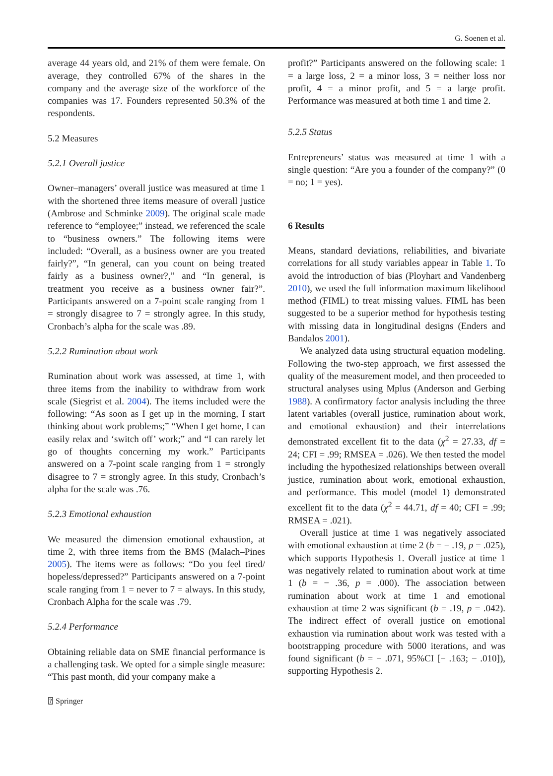G. Soenen et al.
average 44 years old, and 21% of them were female. On average, they controlled 67% of the shares in the company and the average size of the workforce of the companies was 17. Founders represented 50.3% of the respondents.
5.2 Measures
5.2.1 Overall justice
Owner–managers’ overall justice was measured at time 1 with the shortened three items measure of overall justice (Ambrose and Schminke 2009). The original scale made reference to “employee;” instead, we referenced the scale to “business owners.” The following items were included: “Overall, as a business owner are you treated fairly?”, “In general, can you count on being treated fairly as a business owner?,” and “In general, is treatment you receive as a business owner fair?”. Participants answered on a 7-point scale ranging from 1 = strongly disagree to 7 = strongly agree. In this study, Cronbach’s alpha for the scale was .89.
5.2.2 Rumination about work
Rumination about work was assessed, at time 1, with three items from the inability to withdraw from work scale (Siegrist et al. 2004). The items included were the following: “As soon as I get up in the morning, I start thinking about work problems;” “When I get home, I can easily relax and ‘switch off’ work;” and “I can rarely let go of thoughts concerning my work.” Participants answered on a 7-point scale ranging from 1 = strongly disagree to 7 = strongly agree. In this study, Cronbach’s alpha for the scale was .76.
5.2.3 Emotional exhaustion
We measured the dimension emotional exhaustion, at time 2, with three items from the BMS (Malach–Pines 2005). The items were as follows: “Do you feel tired/ hopeless/depressed?” Participants answered on a 7-point scale ranging from 1 = never to 7 = always. In this study, Cronbach Alpha for the scale was .79.
5.2.4 Performance
Obtaining reliable data on SME financial performance is a challenging task. We opted for a simple single measure: “This past month, did your company make a
profit?” Participants answered on the following scale: 1 = a large loss, 2 = a minor loss, 3 = neither loss nor profit, 4 = a minor profit, and 5 = a large profit. Performance was measured at both time 1 and time 2.
5.2.5 Status
Entrepreneurs’ status was measured at time 1 with a single question: “Are you a founder of the company?” (0 = no; 1 = yes).
6 Results
Means, standard deviations, reliabilities, and bivariate correlations for all study variables appear in Table 1. To avoid the introduction of bias (Ployhart and Vandenberg 2010), we used the full information maximum likelihood method (FIML) to treat missing values. FIML has been suggested to be a superior method for hypothesis testing with missing data in longitudinal designs (Enders and Bandalos 2001).
We analyzed data using structural equation modeling. Following the two-step approach, we first assessed the quality of the measurement model, and then proceeded to structural analyses using Mplus (Anderson and Gerbing 1988). A confirmatory factor analysis including the three latent variables (overall justice, rumination about work, and emotional exhaustion) and their interrelations demonstrated excellent fit to the data (χ<sup>2</sup> = 27.33, df = 24; CFI = .99; RMSEA = .026). We then tested the model including the hypothesized relationships between overall justice, rumination about work, emotional exhaustion, and performance. This model (model 1) demonstrated excellent fit to the data (χ<sup>2</sup> = 44.71, df = 40; CFI = .99; RMSEA = .021).
Overall justice at time 1 was negatively associated with emotional exhaustion at time 2 (b = − .19, p = .025), which supports Hypothesis 1. Overall justice at time 1 was negatively related to rumination about work at time 1 (b = − .36, p = .000). The association between rumination about work at time 1 and emotional exhaustion at time 2 was significant (b = .19, p = .042). The indirect effect of overall justice on emotional exhaustion via rumination about work was tested with a bootstrapping procedure with 5000 iterations, and was found significant (b = − .071, 95%CI [− .163; − .010]), supporting Hypothesis 2.
⍰ Springer